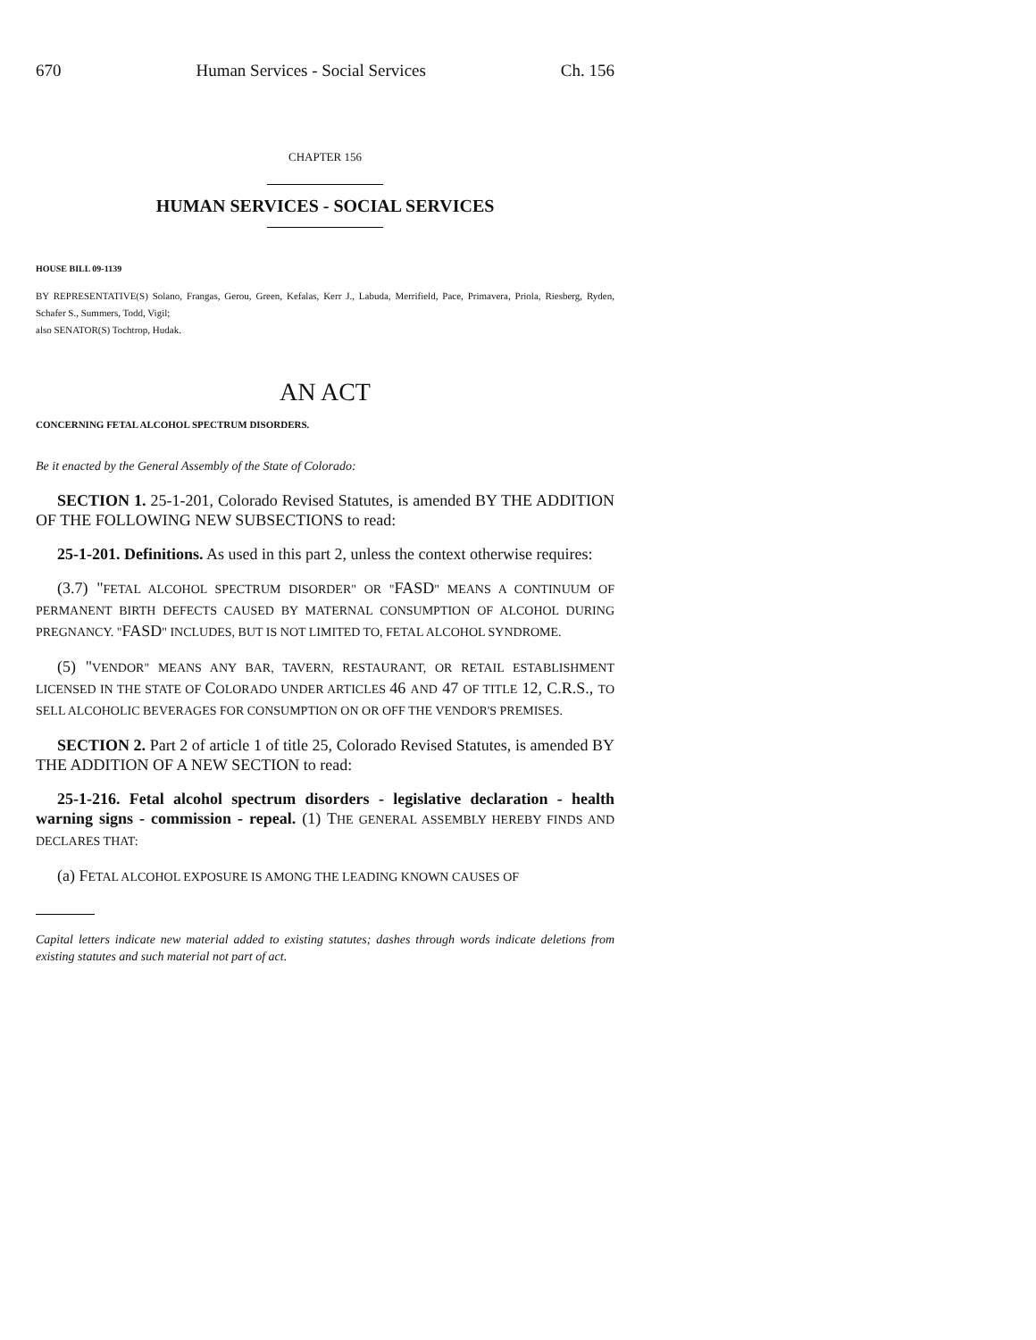670 Human Services - Social Services Ch. 156
CHAPTER 156
HUMAN SERVICES - SOCIAL SERVICES
HOUSE BILL 09-1139
BY REPRESENTATIVE(S) Solano, Frangas, Gerou, Green, Kefalas, Kerr J., Labuda, Merrifield, Pace, Primavera, Priola, Riesberg, Ryden, Schafer S., Summers, Todd, Vigil;
also SENATOR(S) Tochtrop, Hudak.
AN ACT
CONCERNING FETAL ALCOHOL SPECTRUM DISORDERS.
Be it enacted by the General Assembly of the State of Colorado:
SECTION 1. 25-1-201, Colorado Revised Statutes, is amended BY THE ADDITION OF THE FOLLOWING NEW SUBSECTIONS to read:
25-1-201. Definitions. As used in this part 2, unless the context otherwise requires:
(3.7) "FETAL ALCOHOL SPECTRUM DISORDER" OR "FASD" MEANS A CONTINUUM OF PERMANENT BIRTH DEFECTS CAUSED BY MATERNAL CONSUMPTION OF ALCOHOL DURING PREGNANCY. "FASD" INCLUDES, BUT IS NOT LIMITED TO, FETAL ALCOHOL SYNDROME.
(5) "VENDOR" MEANS ANY BAR, TAVERN, RESTAURANT, OR RETAIL ESTABLISHMENT LICENSED IN THE STATE OF COLORADO UNDER ARTICLES 46 AND 47 OF TITLE 12, C.R.S., TO SELL ALCOHOLIC BEVERAGES FOR CONSUMPTION ON OR OFF THE VENDOR'S PREMISES.
SECTION 2. Part 2 of article 1 of title 25, Colorado Revised Statutes, is amended BY THE ADDITION OF A NEW SECTION to read:
25-1-216. Fetal alcohol spectrum disorders - legislative declaration - health warning signs - commission - repeal. (1) THE GENERAL ASSEMBLY HEREBY FINDS AND DECLARES THAT:
(a) FETAL ALCOHOL EXPOSURE IS AMONG THE LEADING KNOWN CAUSES OF
Capital letters indicate new material added to existing statutes; dashes through words indicate deletions from existing statutes and such material not part of act.